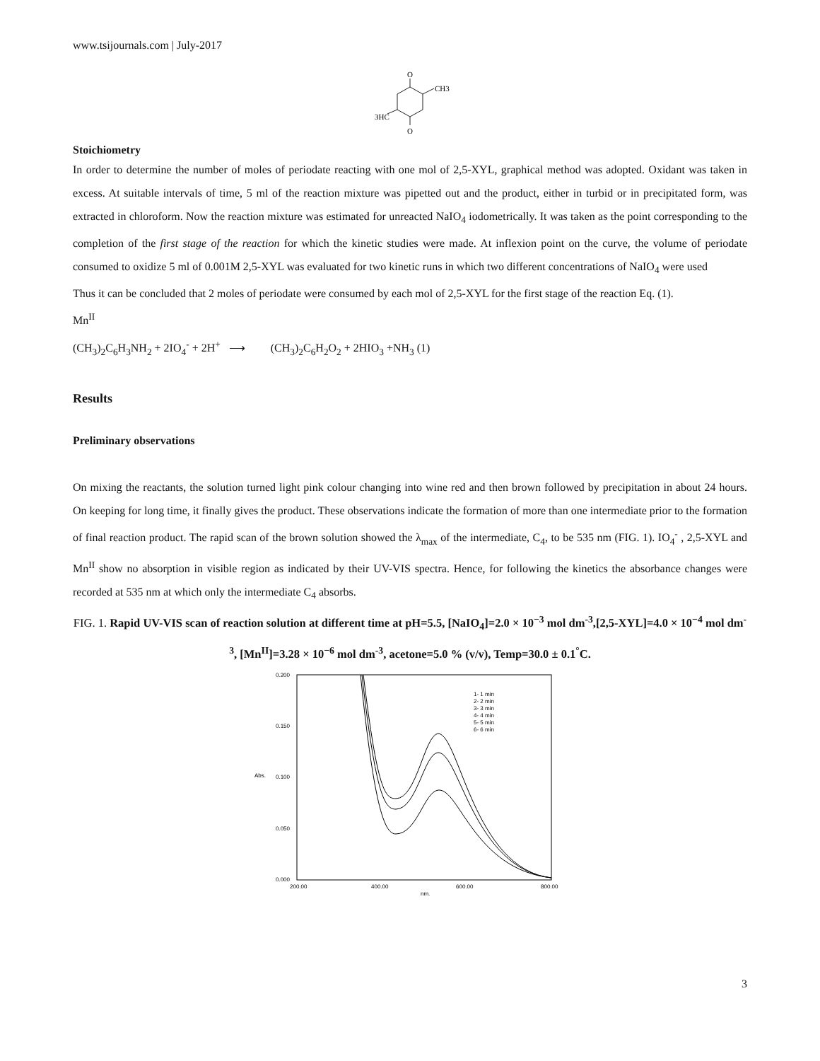www.tsijournals.com | July-2017
O
O
CH3
3HC
Stoichiometry
In order to determine the number of moles of periodate reacting with one mol of 2,5-XYL, graphical method was adopted. Oxidant was taken in excess. At suitable intervals of time, 5 ml of the reaction mixture was pipetted out and the product, either in turbid or in precipitated form, was extracted in chloroform. Now the reaction mixture was estimated for unreacted NaIO<sub>4</sub> iodometrically. It was taken as the point corresponding to the completion of the first stage of the reaction for which the kinetic studies were made. At inflexion point on the curve, the volume of periodate consumed to oxidize 5 ml of 0.001M 2,5-XYL was evaluated for two kinetic runs in which two different concentrations of NaIO<sub>4</sub> were used
Thus it can be concluded that 2 moles of periodate were consumed by each mol of 2,5-XYL for the first stage of the reaction Eq. (1).
Mn<sup>II</sup>
(CH<sub>3</sub>)<sub>2</sub>C<sub>6</sub>H<sub>3</sub>NH<sub>2</sub> + 2IO<sub>4</sub><sup>-</sup> + 2H<sup>+</sup> ⟶ (CH<sub>3</sub>)<sub>2</sub>C<sub>6</sub>H<sub>2</sub>O<sub>2</sub> + 2HIO<sub>3</sub> +NH<sub>3</sub> (1)
Results
Preliminary observations
On mixing the reactants, the solution turned light pink colour changing into wine red and then brown followed by precipitation in about 24 hours. On keeping for long time, it finally gives the product. These observations indicate the formation of more than one intermediate prior to the formation of final reaction product. The rapid scan of the brown solution showed the λ<sub>max</sub> of the intermediate, C<sub>4</sub>, to be 535 nm (FIG. 1). IO<sub>4</sub><sup>-</sup> , 2,5-XYL and Mn<sup>II</sup> show no absorption in visible region as indicated by their UV-VIS spectra. Hence, for following the kinetics the absorbance changes were recorded at 535 nm at which only the intermediate C<sub>4</sub> absorbs.
FIG. 1. Rapid UV-VIS scan of reaction solution at different time at pH=5.5, [NaIO<sub>4</sub>]=2.0 × 10<sup>−3</sup> mol dm<sup>-3</sup>,[2,5-XYL]=4.0 × 10<sup>−4</sup> mol dm<sup>-3</sup>, [Mn<sup>II</sup>]=3.28 × 10<sup>−6</sup> mol dm<sup>-3</sup>, acetone=5.0 % (v/v), Temp=30.0 ± 0.1<sup>°</sup>C.
0.200
0.150
0.100
0.050
0.000
Abs.
200.00
400.00
600.00
800.00
nm.
1- 1 min
2- 2 min
3- 3 min
4- 4 min
5- 5 min
6- 6 min
3